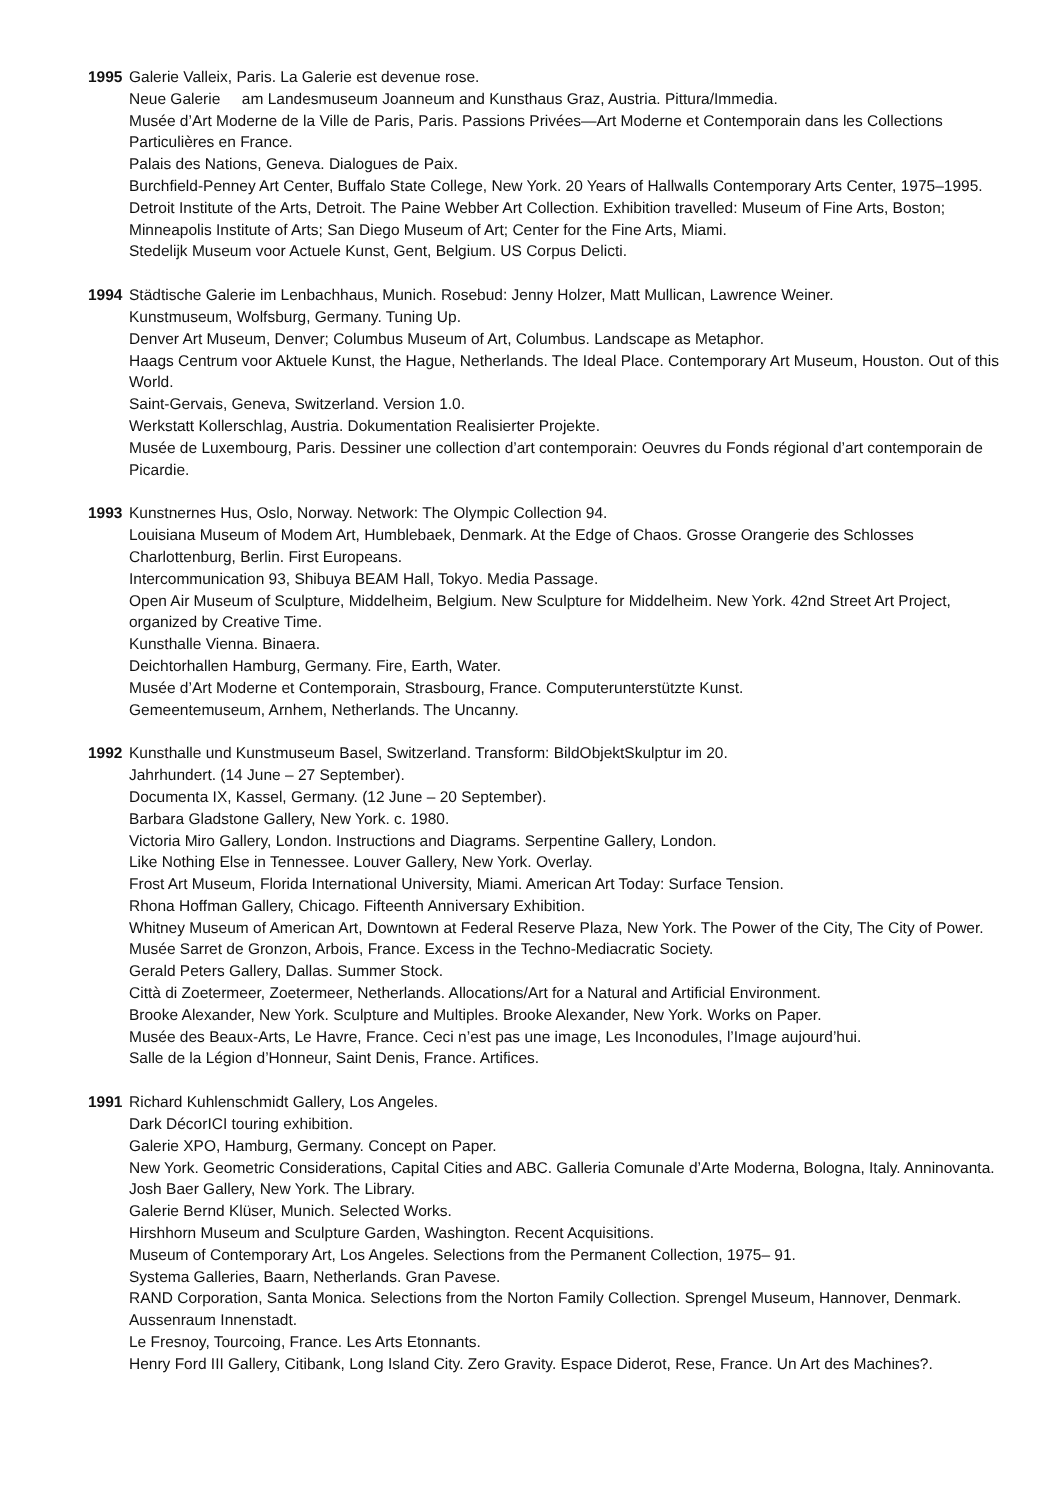1995 Galerie Valleix, Paris. La Galerie est devenue rose.
Neue Galerie am Landesmuseum Joanneum and Kunsthaus Graz, Austria. Pittura/Immedia.
Musée d’Art Moderne de la Ville de Paris, Paris. Passions Privées—Art Moderne et Contemporain dans les Collections Particulières en France.
Palais des Nations, Geneva. Dialogues de Paix.
Burchfield-Penney Art Center, Buffalo State College, New York. 20 Years of Hallwalls Contemporary Arts Center, 1975–1995.
Detroit Institute of the Arts, Detroit. The Paine Webber Art Collection. Exhibition travelled: Museum of Fine Arts, Boston; Minneapolis Institute of Arts; San Diego Museum of Art; Center for the Fine Arts, Miami.
Stedelijk Museum voor Actuele Kunst, Gent, Belgium. US Corpus Delicti.
1994 Städtische Galerie im Lenbachhaus, Munich. Rosebud: Jenny Holzer, Matt Mullican, Lawrence Weiner.
Kunstmuseum, Wolfsburg, Germany. Tuning Up.
Denver Art Museum, Denver; Columbus Museum of Art, Columbus. Landscape as Metaphor.
Haags Centrum voor Aktuele Kunst, the Hague, Netherlands. The Ideal Place. Contemporary Art Museum, Houston. Out of this World.
Saint-Gervais, Geneva, Switzerland. Version 1.0.
Werkstatt Kollerschlag, Austria. Dokumentation Realisierter Projekte.
Musée de Luxembourg, Paris. Dessiner une collection d’art contemporain: Oeuvres du Fonds régional d’art contemporain de Picardie.
1993 Kunstnernes Hus, Oslo, Norway. Network: The Olympic Collection 94.
Louisiana Museum of Modem Art, Humblebaek, Denmark. At the Edge of Chaos. Grosse Orangerie des Schlosses Charlottenburg, Berlin. First Europeans.
Intercommunication 93, Shibuya BEAM Hall, Tokyo. Media Passage.
Open Air Museum of Sculpture, Middelheim, Belgium. New Sculpture for Middelheim. New York. 42nd Street Art Project, organized by Creative Time.
Kunsthalle Vienna. Binaera.
Deichtorhallen Hamburg, Germany. Fire, Earth, Water.
Musée d’Art Moderne et Contemporain, Strasbourg, France. Computerunterstützte Kunst.
Gemeentemuseum, Arnhem, Netherlands. The Uncanny.
1992 Kunsthalle und Kunstmuseum Basel, Switzerland. Transform: BildObjektSkulptur im 20.
Jahrhundert. (14 June – 27 September).
Documenta IX, Kassel, Germany. (12 June – 20 September).
Barbara Gladstone Gallery, New York. c. 1980.
Victoria Miro Gallery, London. Instructions and Diagrams. Serpentine Gallery, London.
Like Nothing Else in Tennessee. Louver Gallery, New York. Overlay.
Frost Art Museum, Florida International University, Miami. American Art Today: Surface Tension.
Rhona Hoffman Gallery, Chicago. Fifteenth Anniversary Exhibition.
Whitney Museum of American Art, Downtown at Federal Reserve Plaza, New York. The Power of the City, The City of Power.
Musée Sarret de Gronzon, Arbois, France. Excess in the Techno-Mediacratic Society.
Gerald Peters Gallery, Dallas. Summer Stock.
Città di Zoetermeer, Zoetermeer, Netherlands. Allocations/Art for a Natural and Artificial Environment.
Brooke Alexander, New York. Sculpture and Multiples. Brooke Alexander, New York. Works on Paper.
Musée des Beaux-Arts, Le Havre, France. Ceci n’est pas une image, Les Inconodules, l’Image aujourd’hui.
Salle de la Légion d’Honneur, Saint Denis, France. Artifices.
1991 Richard Kuhlenschmidt Gallery, Los Angeles.
Dark DécorICI touring exhibition.
Galerie XPO, Hamburg, Germany. Concept on Paper.
New York. Geometric Considerations, Capital Cities and ABC. Galleria Comunale d’Arte Moderna, Bologna, Italy. Anninovanta. Josh Baer Gallery, New York. The Library.
Galerie Bernd Klüser, Munich. Selected Works.
Hirshhorn Museum and Sculpture Garden, Washington. Recent Acquisitions.
Museum of Contemporary Art, Los Angeles. Selections from the Permanent Collection, 1975– 91.
Systema Galleries, Baarn, Netherlands. Gran Pavese.
RAND Corporation, Santa Monica. Selections from the Norton Family Collection. Sprengel Museum, Hannover, Denmark. Aussenraum Innenstadt.
Le Fresnoy, Tourcoing, France. Les Arts Etonnants.
Henry Ford III Gallery, Citibank, Long Island City. Zero Gravity. Espace Diderot, Rese, France. Un Art des Machines?.